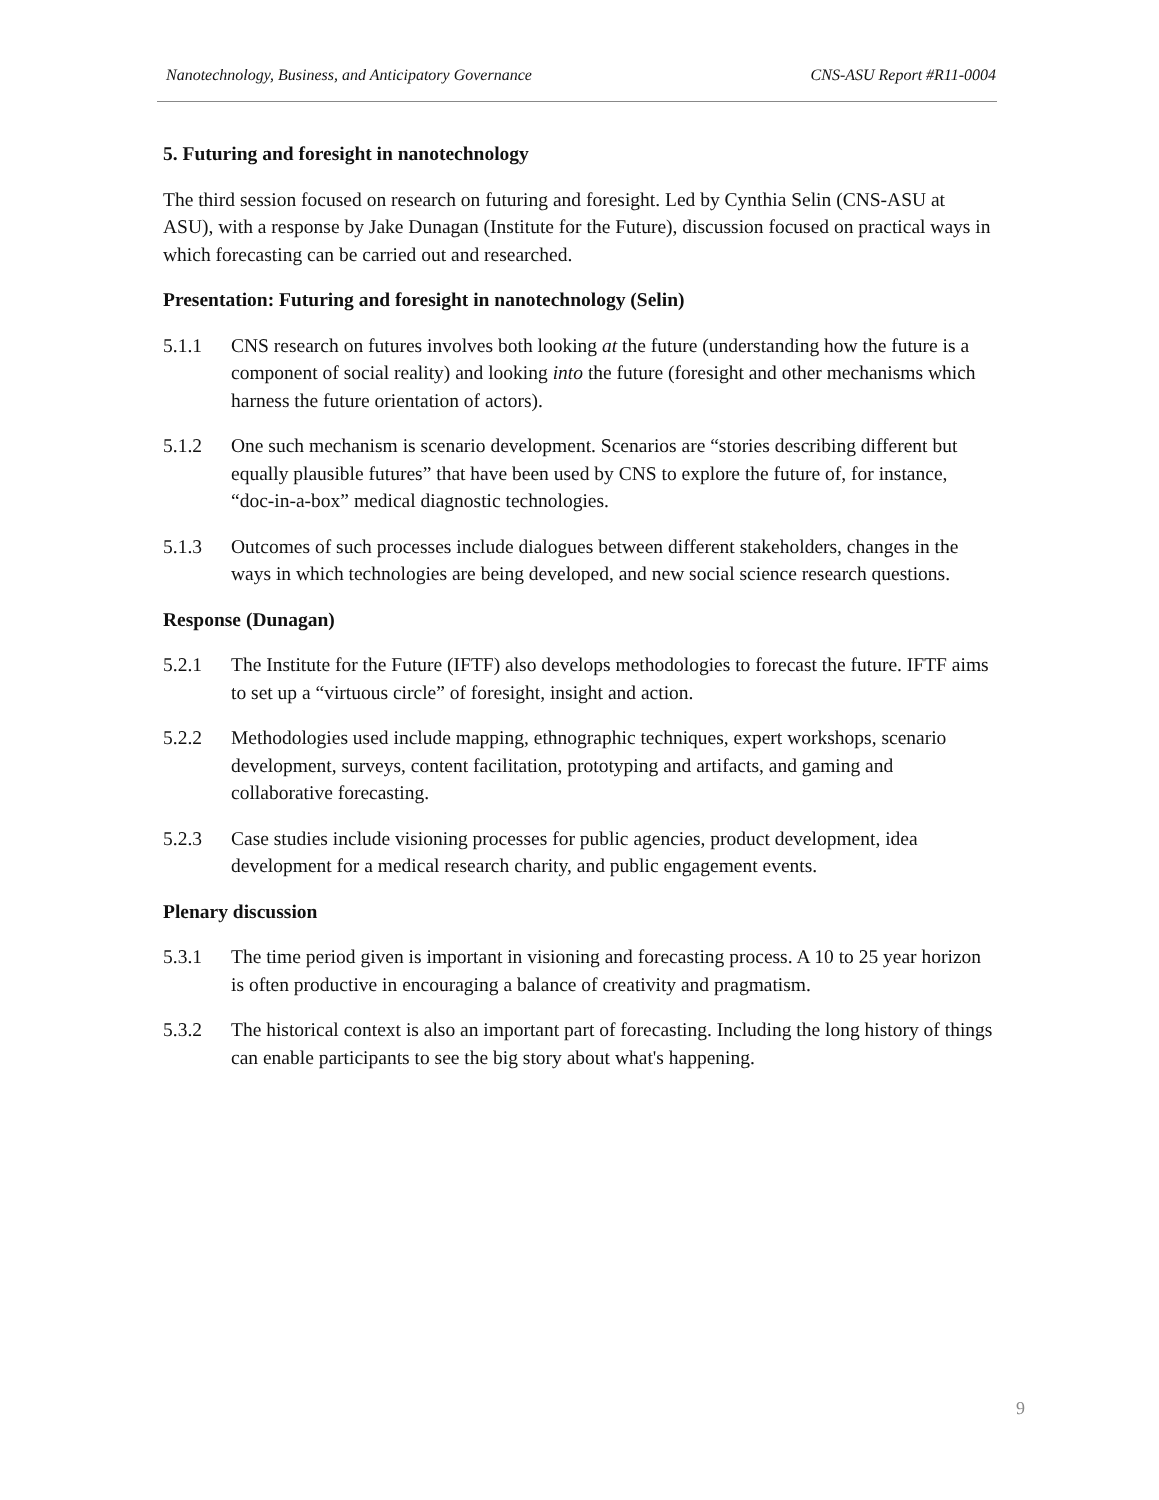Nanotechnology, Business, and Anticipatory Governance CNS-ASU Report #R11-0004
5. Futuring and foresight in nanotechnology
The third session focused on research on futuring and foresight. Led by Cynthia Selin (CNS-ASU at ASU), with a response by Jake Dunagan (Institute for the Future), discussion focused on practical ways in which forecasting can be carried out and researched.
Presentation: Futuring and foresight in nanotechnology (Selin)
5.1.1 CNS research on futures involves both looking at the future (understanding how the future is a component of social reality) and looking into the future (foresight and other mechanisms which harness the future orientation of actors).
5.1.2 One such mechanism is scenario development. Scenarios are “stories describing different but equally plausible futures” that have been used by CNS to explore the future of, for instance, “doc-in-a-box” medical diagnostic technologies.
5.1.3 Outcomes of such processes include dialogues between different stakeholders, changes in the ways in which technologies are being developed, and new social science research questions.
Response (Dunagan)
5.2.1 The Institute for the Future (IFTF) also develops methodologies to forecast the future. IFTF aims to set up a “virtuous circle” of foresight, insight and action.
5.2.2 Methodologies used include mapping, ethnographic techniques, expert workshops, scenario development, surveys, content facilitation, prototyping and artifacts, and gaming and collaborative forecasting.
5.2.3 Case studies include visioning processes for public agencies, product development, idea development for a medical research charity, and public engagement events.
Plenary discussion
5.3.1 The time period given is important in visioning and forecasting process. A 10 to 25 year horizon is often productive in encouraging a balance of creativity and pragmatism.
5.3.2 The historical context is also an important part of forecasting. Including the long history of things can enable participants to see the big story about what's happening.
9